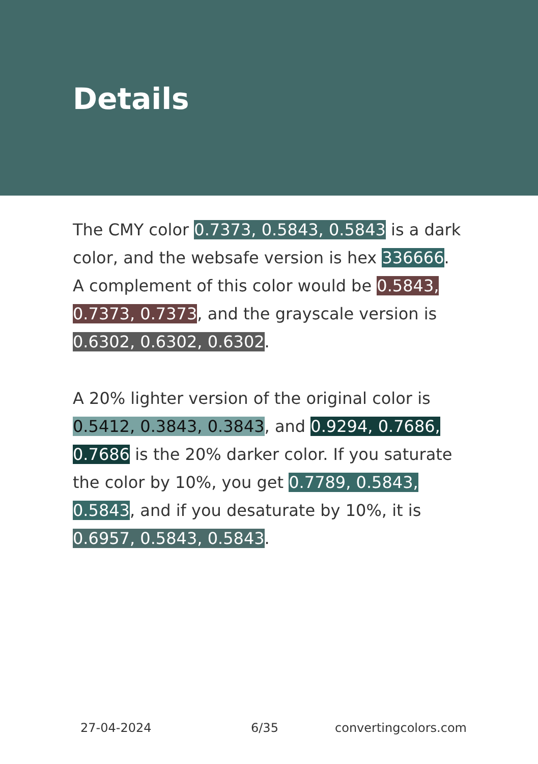Details
The CMY color 0.7373, 0.5843, 0.5843 is a dark color, and the websafe version is hex 336666. A complement of this color would be 0.5843, 0.7373, 0.7373, and the grayscale version is 0.6302, 0.6302, 0.6302.
A 20% lighter version of the original color is 0.5412, 0.3843, 0.3843, and 0.9294, 0.7686, 0.7686 is the 20% darker color. If you saturate the color by 10%, you get 0.7789, 0.5843, 0.5843, and if you desaturate by 10%, it is 0.6957, 0.5843, 0.5843.
27-04-2024 6/35 convertingcolors.com